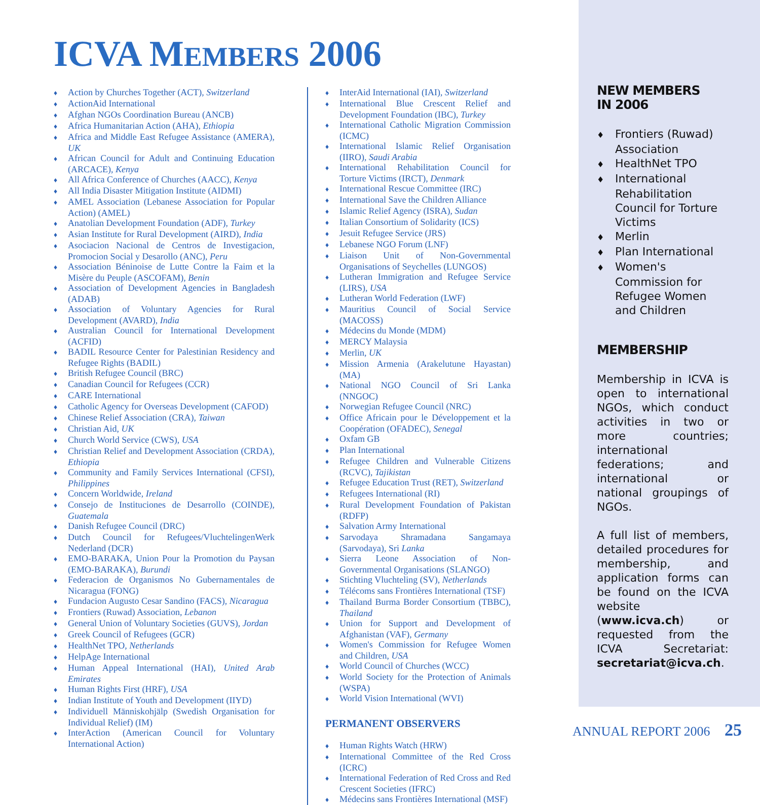ICVA MEMBERS 2006
Action by Churches Together (ACT), Switzerland
ActionAid International
Afghan NGOs Coordination Bureau (ANCB)
Africa Humanitarian Action (AHA), Ethiopia
Africa and Middle East Refugee Assistance (AMERA), UK
African Council for Adult and Continuing Education (ARCACE), Kenya
All Africa Conference of Churches (AACC), Kenya
All India Disaster Mitigation Institute (AIDMI)
AMEL Association (Lebanese Association for Popular Action) (AMEL)
Anatolian Development Foundation (ADF), Turkey
Asian Institute for Rural Development (AIRD), India
Asociacion Nacional de Centros de Investigacion, Promocion Social y Desarollo (ANC), Peru
Association Béninoise de Lutte Contre la Faim et la Misère du Peuple (ASCOFAM), Benin
Association of Development Agencies in Bangladesh (ADAB)
Association of Voluntary Agencies for Rural Development (AVARD), India
Australian Council for International Development (ACFID)
BADIL Resource Center for Palestinian Residency and Refugee Rights (BADIL)
British Refugee Council (BRC)
Canadian Council for Refugees (CCR)
CARE International
Catholic Agency for Overseas Development (CAFOD)
Chinese Relief Association (CRA), Taiwan
Christian Aid, UK
Church World Service (CWS), USA
Christian Relief and Development Association (CRDA), Ethiopia
Community and Family Services International (CFSI), Philippines
Concern Worldwide, Ireland
Consejo de Instituciones de Desarrollo (COINDE), Guatemala
Danish Refugee Council (DRC)
Dutch Council for Refugees/VluchtelingenWerk Nederland (DCR)
EMO-BARAKA, Union Pour la Promotion du Paysan (EMO-BARAKA), Burundi
Federacion de Organismos No Gubernamentales de Nicaragua (FONG)
Fundacion Augusto Cesar Sandino (FACS), Nicaragua
Frontiers (Ruwad) Association, Lebanon
General Union of Voluntary Societies (GUVS), Jordan
Greek Council of Refugees (GCR)
HealthNet TPO, Netherlands
HelpAge International
Human Appeal International (HAI), United Arab Emirates
Human Rights First (HRF), USA
Indian Institute of Youth and Development (IIYD)
Individuell Människohjälp (Swedish Organisation for Individual Relief) (IM)
InterAction (American Council for Voluntary International Action)
InterAid International (IAI), Switzerland
International Blue Crescent Relief and Development Foundation (IBC), Turkey
International Catholic Migration Commission (ICMC)
International Islamic Relief Organisation (IIRO), Saudi Arabia
International Rehabilitation Council for Torture Victims (IRCT), Denmark
International Rescue Committee (IRC)
International Save the Children Alliance
Islamic Relief Agency (ISRA), Sudan
Italian Consortium of Solidarity (ICS)
Jesuit Refugee Service (JRS)
Lebanese NGO Forum (LNF)
Liaison Unit of Non-Governmental Organisations of Seychelles (LUNGOS)
Lutheran Immigration and Refugee Service (LIRS), USA
Lutheran World Federation (LWF)
Mauritius Council of Social Service (MACOSS)
Médecins du Monde (MDM)
MERCY Malaysia
Merlin, UK
Mission Armenia (Arakelutune Hayastan) (MA)
National NGO Council of Sri Lanka (NNGOC)
Norwegian Refugee Council (NRC)
Office Africain pour le Développement et la Coopération (OFADEC), Senegal
Oxfam GB
Plan International
Refugee Children and Vulnerable Citizens (RCVC), Tajikistan
Refugee Education Trust (RET), Switzerland
Refugees International (RI)
Rural Development Foundation of Pakistan (RDFP)
Salvation Army International
Sarvodaya Shramadana Sangamaya (Sarvodaya), Sri Lanka
Sierra Leone Association of Non-Governmental Organisations (SLANGO)
Stichting Vluchteling (SV), Netherlands
Télécoms sans Frontières International (TSF)
Thailand Burma Border Consortium (TBBC), Thailand
Union for Support and Development of Afghanistan (VAF), Germany
Women's Commission for Refugee Women and Children, USA
World Council of Churches (WCC)
World Society for the Protection of Animals (WSPA)
World Vision International (WVI)
PERMANENT OBSERVERS
Human Rights Watch (HRW)
International Committee of the Red Cross (ICRC)
International Federation of Red Cross and Red Crescent Societies (IFRC)
Médecins sans Frontières International (MSF)
NEW MEMBERS
IN 2006
Frontiers (Ruwad) Association
HealthNet TPO
International Rehabilitation Council for Torture Victims
Merlin
Plan International
Women's Commission for Refugee Women and Children
MEMBERSHIP
Membership in ICVA is open to international NGOs, which conduct activities in two or more countries; international federations; and international or national groupings of NGOs.
A full list of members, detailed procedures for membership, and application forms can be found on the ICVA website (www.icva.ch) or requested from the ICVA Secretariat: secretariat@icva.ch.
ANNUAL REPORT 2006 25